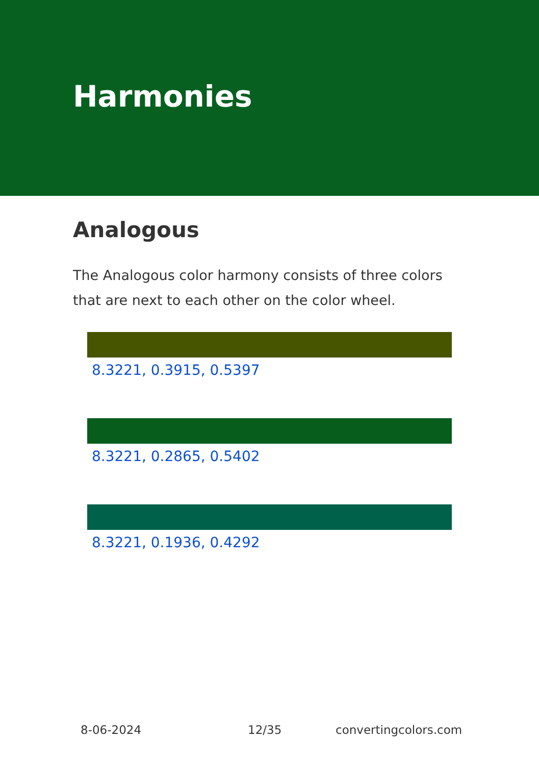Harmonies
Analogous
The Analogous color harmony consists of three colors that are next to each other on the color wheel.
8.3221, 0.3915, 0.5397
8.3221, 0.2865, 0.5402
8.3221, 0.1936, 0.4292
8-06-2024 12/35 convertingcolors.com